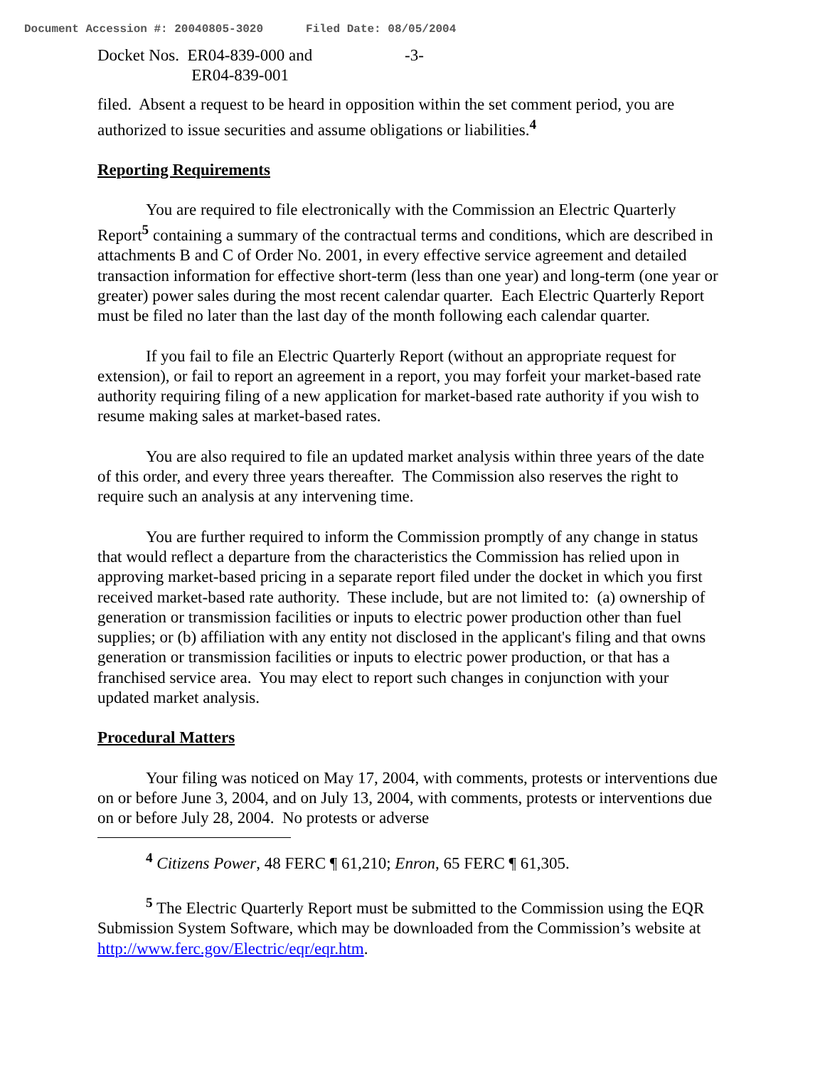Document Accession #: 20040805-3020 Filed Date: 08/05/2004
Docket Nos. ER04-839-000 and
ER04-839-001
-3-
filed. Absent a request to be heard in opposition within the set comment period, you are authorized to issue securities and assume obligations or liabilities.<sup>4</sup>
Reporting Requirements
You are required to file electronically with the Commission an Electric Quarterly Report<sup>5</sup> containing a summary of the contractual terms and conditions, which are described in attachments B and C of Order No. 2001, in every effective service agreement and detailed transaction information for effective short-term (less than one year) and long-term (one year or greater) power sales during the most recent calendar quarter. Each Electric Quarterly Report must be filed no later than the last day of the month following each calendar quarter.
If you fail to file an Electric Quarterly Report (without an appropriate request for extension), or fail to report an agreement in a report, you may forfeit your market-based rate authority requiring filing of a new application for market-based rate authority if you wish to resume making sales at market-based rates.
You are also required to file an updated market analysis within three years of the date of this order, and every three years thereafter. The Commission also reserves the right to require such an analysis at any intervening time.
You are further required to inform the Commission promptly of any change in status that would reflect a departure from the characteristics the Commission has relied upon in approving market-based pricing in a separate report filed under the docket in which you first received market-based rate authority. These include, but are not limited to: (a) ownership of generation or transmission facilities or inputs to electric power production other than fuel supplies; or (b) affiliation with any entity not disclosed in the applicant's filing and that owns generation or transmission facilities or inputs to electric power production, or that has a franchised service area. You may elect to report such changes in conjunction with your updated market analysis.
Procedural Matters
Your filing was noticed on May 17, 2004, with comments, protests or interventions due on or before June 3, 2004, and on July 13, 2004, with comments, protests or interventions due on or before July 28, 2004. No protests or adverse
<sup>4</sup> Citizens Power, 48 FERC ¶ 61,210; Enron, 65 FERC ¶ 61,305.
<sup>5</sup> The Electric Quarterly Report must be submitted to the Commission using the EQR Submission System Software, which may be downloaded from the Commission’s website at http://www.ferc.gov/Electric/eqr/eqr.htm.